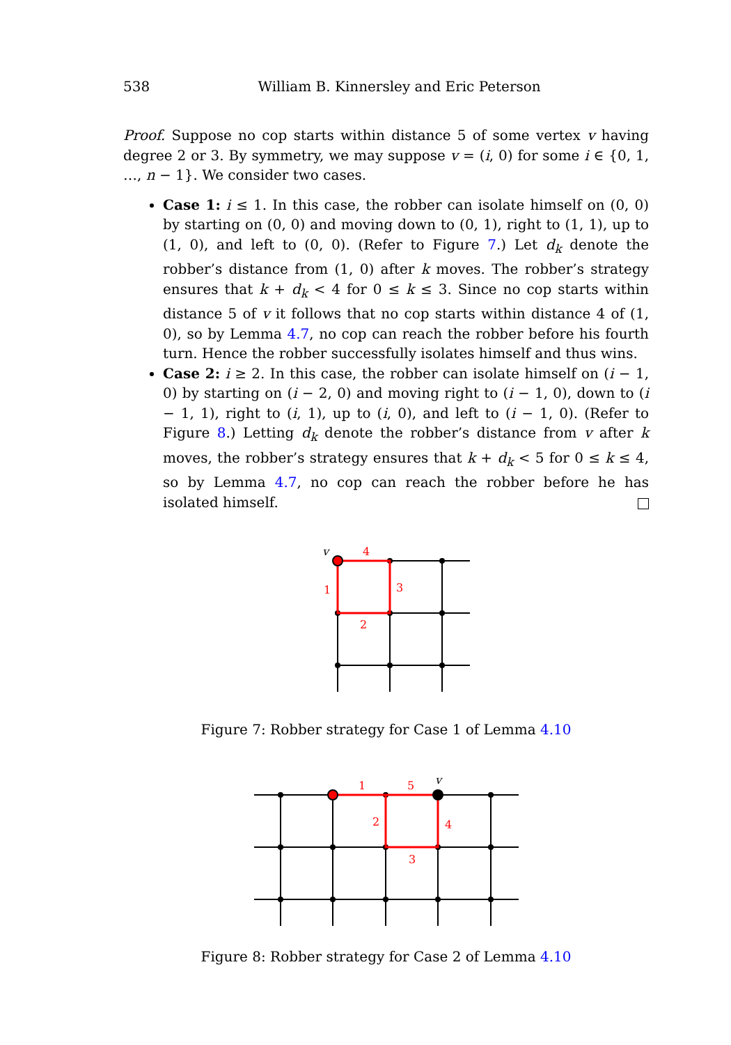538
William B. Kinnersley and Eric Peterson
Proof. Suppose no cop starts within distance 5 of some vertex v having degree 2 or 3. By symmetry, we may suppose v = (i, 0) for some i ∈ {0, 1, …, n − 1}. We consider two cases.
Case 1: i ≤ 1. In this case, the robber can isolate himself on (0, 0) by starting on (0, 0) and moving down to (0, 1), right to (1, 1), up to (1, 0), and left to (0, 0). (Refer to Figure 7.) Let d<sub>k</sub> denote the robber’s distance from (1, 0) after k moves. The robber’s strategy ensures that k + d<sub>k</sub> < 4 for 0 ≤ k ≤ 3. Since no cop starts within distance 5 of v it follows that no cop starts within distance 4 of (1, 0), so by Lemma 4.7, no cop can reach the robber before his fourth turn. Hence the robber successfully isolates himself and thus wins.
Case 2: i ≥ 2. In this case, the robber can isolate himself on (i − 1, 0) by starting on (i − 2, 0) and moving right to (i − 1, 0), down to (i − 1, 1), right to (i, 1), up to (i, 0), and left to (i − 1, 0). (Refer to Figure 8.) Letting d<sub>k</sub> denote the robber’s distance from v after k moves, the robber’s strategy ensures that k + d<sub>k</sub> < 5 for 0 ≤ k ≤ 4, so by Lemma 4.7, no cop can reach the robber before he has isolated himself.
1
2
3
4
v
Figure 7: Robber strategy for Case 1 of Lemma 4.10
1
2
3
4
5
v
Figure 8: Robber strategy for Case 2 of Lemma 4.10